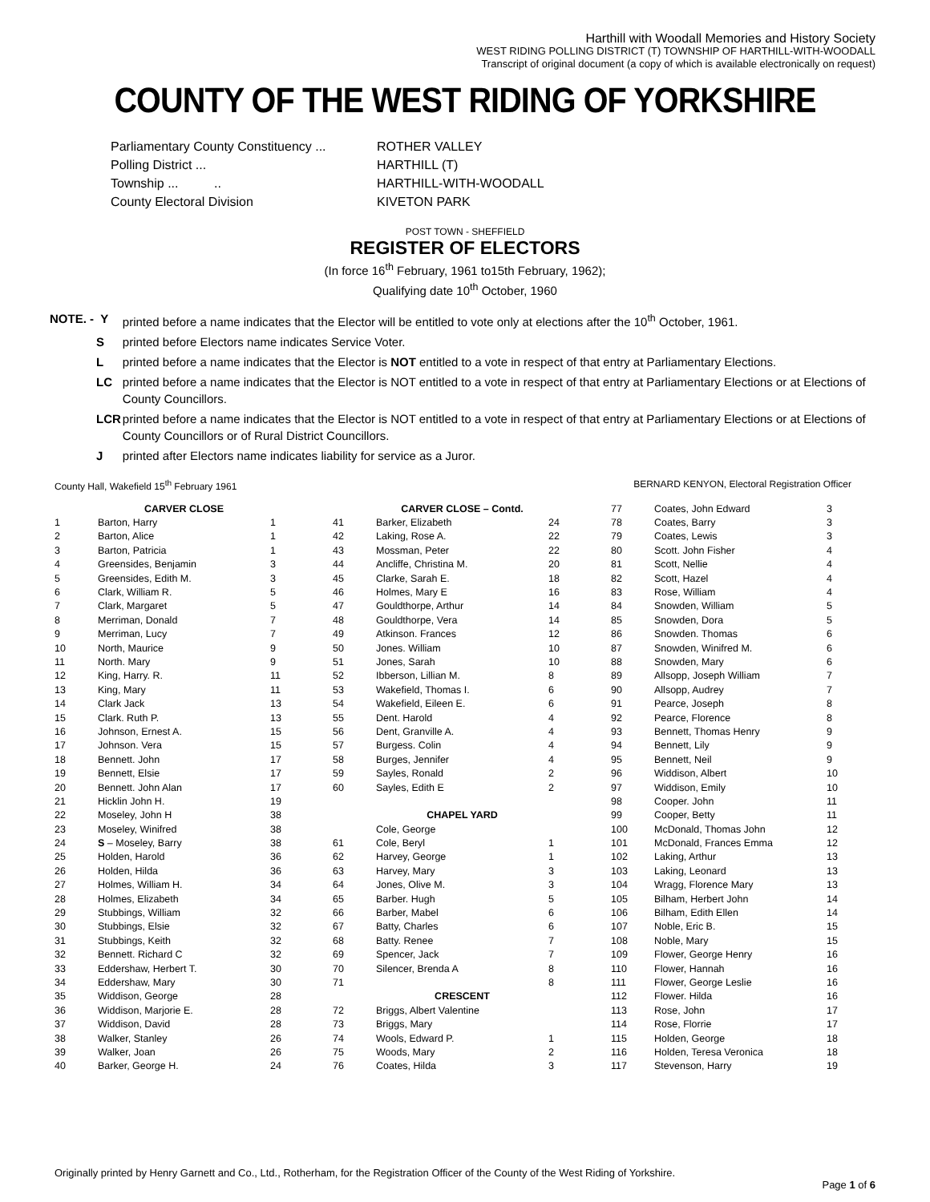Harthill with Woodall Memories and History Society
WEST RIDING POLLING DISTRICT (T) TOWNSHIP OF HARTHILL-WITH-WOODALL
Transcript of original document (a copy of which is available electronically on request)
COUNTY OF THE WEST RIDING OF YORKSHIRE
| Parliamentary County Constituency ... | ROTHER VALLEY |
| Polling District ... | HARTHILL (T) |
| Township ... .. | HARTHILL-WITH-WOODALL |
| County Electoral Division | KIVETON PARK |
POST TOWN - SHEFFIELD
REGISTER OF ELECTORS
(In force 16<sup>th</sup> February, 1961 to15th February, 1962);
Qualifying date 10<sup>th</sup> October, 1960
| NOTE. - Y | printed before a name indicates that the Elector will be entitled to vote only at elections after the 10<sup>th</sup> October, 1961. |
| S | printed before Electors name indicates Service Voter. |
| L | printed before a name indicates that the Elector is NOT entitled to a vote in respect of that entry at Parliamentary Elections. |
| LC | printed before a name indicates that the Elector is NOT entitled to a vote in respect of that entry at Parliamentary Elections or at Elections of County Councillors. |
| LCR | printed before a name indicates that the Elector is NOT entitled to a vote in respect of that entry at Parliamentary Elections or at Elections of County Councillors or of Rural District Councillors. |
| J | printed after Electors name indicates liability for service as a Juror. |
County Hall, Wakefield 15<sup>th</sup> February 1961 BERNARD KENYON, Electoral Registration Officer
| | CARVER CLOSE | | | CARVER CLOSE – Contd. | | 77 | Coates, John Edward | 3 |
| 1 | Barton, Harry | 1 | 41 | Barker, Elizabeth | 24 | 78 | Coates, Barry | 3 |
| 2 | Barton, Alice | 1 | 42 | Laking, Rose A. | 22 | 79 | Coates, Lewis | 3 |
| 3 | Barton, Patricia | 1 | 43 | Mossman, Peter | 22 | 80 | Scott. John Fisher | 4 |
| 4 | Greensides, Benjamin | 3 | 44 | Ancliffe, Christina M. | 20 | 81 | Scott, Nellie | 4 |
| 5 | Greensides, Edith M. | 3 | 45 | Clarke, Sarah E. | 18 | 82 | Scott, Hazel | 4 |
| 6 | Clark, William R. | 5 | 46 | Holmes, Mary E | 16 | 83 | Rose, William | 4 |
| 7 | Clark, Margaret | 5 | 47 | Gouldthorpe, Arthur | 14 | 84 | Snowden, William | 5 |
| 8 | Merriman, Donald | 7 | 48 | Gouldthorpe, Vera | 14 | 85 | Snowden, Dora | 5 |
| 9 | Merriman, Lucy | 7 | 49 | Atkinson. Frances | 12 | 86 | Snowden. Thomas | 6 |
| 10 | North, Maurice | 9 | 50 | Jones. William | 10 | 87 | Snowden, Winifred M. | 6 |
| 11 | North. Mary | 9 | 51 | Jones, Sarah | 10 | 88 | Snowden, Mary | 6 |
| 12 | King, Harry. R. | 11 | 52 | Ibberson, Lillian M. | 8 | 89 | Allsopp, Joseph William | 7 |
| 13 | King, Mary | 11 | 53 | Wakefield, Thomas I. | 6 | 90 | Allsopp, Audrey | 7 |
| 14 | Clark Jack | 13 | 54 | Wakefield, Eileen E. | 6 | 91 | Pearce, Joseph | 8 |
| 15 | Clark. Ruth P. | 13 | 55 | Dent. Harold | 4 | 92 | Pearce, Florence | 8 |
| 16 | Johnson, Ernest A. | 15 | 56 | Dent, Granville A. | 4 | 93 | Bennett, Thomas Henry | 9 |
| 17 | Johnson. Vera | 15 | 57 | Burgess. Colin | 4 | 94 | Bennett, Lily | 9 |
| 18 | Bennett. John | 17 | 58 | Burges, Jennifer | 4 | 95 | Bennett, Neil | 9 |
| 19 | Bennett, Elsie | 17 | 59 | Sayles, Ronald | 2 | 96 | Widdison, Albert | 10 |
| 20 | Bennett. John Alan | 17 | 60 | Sayles, Edith E | 2 | 97 | Widdison, Emily | 10 |
| 21 | Hicklin John H. | 19 | | | | 98 | Cooper. John | 11 |
| 22 | Moseley, John H | 38 | | CHAPEL YARD | | 99 | Cooper, Betty | 11 |
| 23 | Moseley, Winifred | 38 | | Cole, George | | 100 | McDonald, Thomas John | 12 |
| 24 | S – Moseley, Barry | 38 | 61 | Cole, Beryl | 1 | 101 | McDonald, Frances Emma | 12 |
| 25 | Holden, Harold | 36 | 62 | Harvey, George | 1 | 102 | Laking, Arthur | 13 |
| 26 | Holden, Hilda | 36 | 63 | Harvey, Mary | 3 | 103 | Laking, Leonard | 13 |
| 27 | Holmes, William H. | 34 | 64 | Jones, Olive M. | 3 | 104 | Wragg, Florence Mary | 13 |
| 28 | Holmes, Elizabeth | 34 | 65 | Barber. Hugh | 5 | 105 | Bilham, Herbert John | 14 |
| 29 | Stubbings, William | 32 | 66 | Barber, Mabel | 6 | 106 | Bilham, Edith Ellen | 14 |
| 30 | Stubbings, Elsie | 32 | 67 | Batty, Charles | 6 | 107 | Noble, Eric B. | 15 |
| 31 | Stubbings, Keith | 32 | 68 | Batty. Renee | 7 | 108 | Noble, Mary | 15 |
| 32 | Bennett. Richard C | 32 | 69 | Spencer, Jack | 7 | 109 | Flower, George Henry | 16 |
| 33 | Eddershaw, Herbert T. | 30 | 70 | Silencer, Brenda A | 8 | 110 | Flower, Hannah | 16 |
| 34 | Eddershaw, Mary | 30 | 71 | | 8 | 111 | Flower, George Leslie | 16 |
| 35 | Widdison, George | 28 | | CRESCENT | | 112 | Flower. Hilda | 16 |
| 36 | Widdison, Marjorie E. | 28 | 72 | Briggs, Albert Valentine | | 113 | Rose, John | 17 |
| 37 | Widdison, David | 28 | 73 | Briggs, Mary | | 114 | Rose, Florrie | 17 |
| 38 | Walker, Stanley | 26 | 74 | Wools, Edward P. | 1 | 115 | Holden, George | 18 |
| 39 | Walker, Joan | 26 | 75 | Woods, Mary | 2 | 116 | Holden, Teresa Veronica | 18 |
| 40 | Barker, George H. | 24 | 76 | Coates, Hilda | 3 | 117 | Stevenson, Harry | 19 |
Originally printed by Henry Garnett and Co., Ltd., Rotherham, for the Registration Officer of the County of the West Riding of Yorkshire.
Page 1 of 6